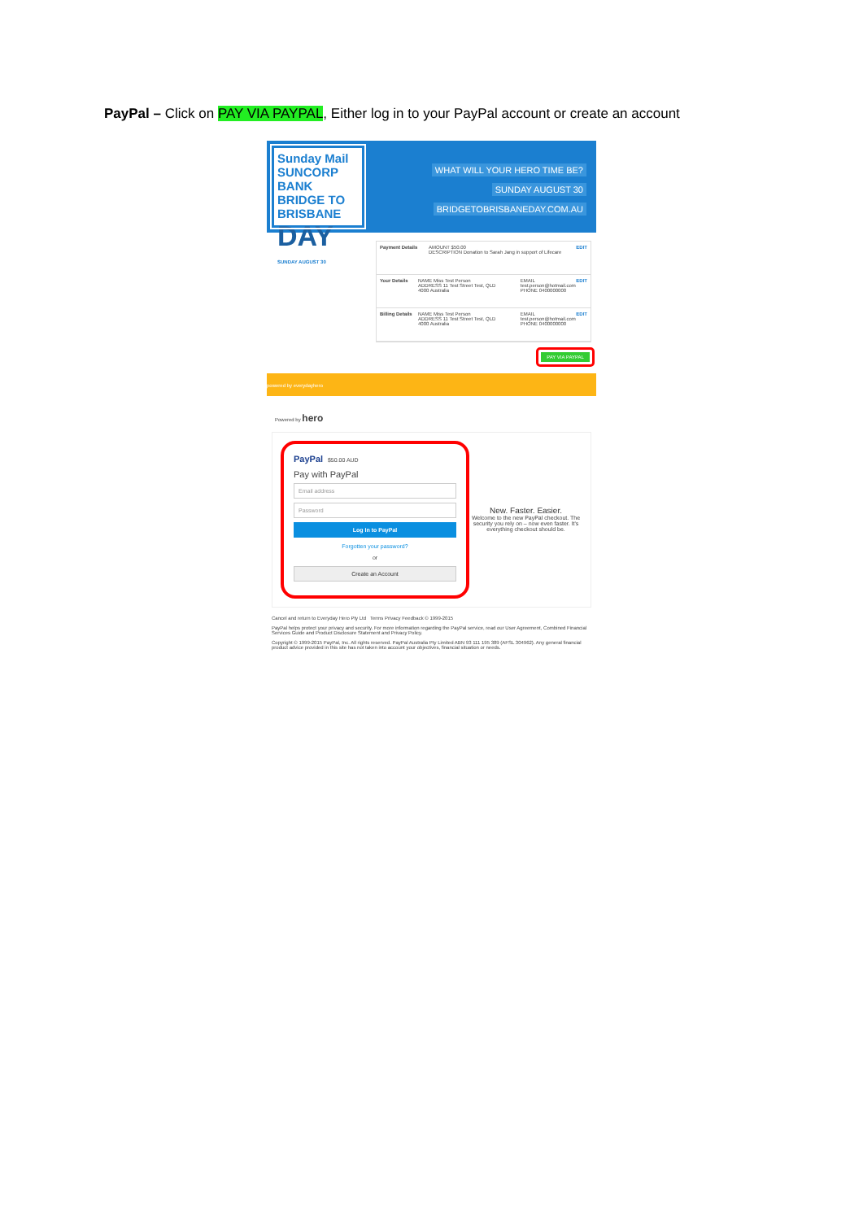PayPal – Click on PAY VIA PAYPAL, Either log in to your PayPal account or create an account
Sunday Mail SUNCORP BANK
BRIDGE TO BRISBANE
DAY
SUNDAY AUGUST 30
WHAT WILL YOUR HERO TIME BE?
SUNDAY AUGUST 30
BRIDGETOBRISBANEDAY.COM.AU
Payment Details AMOUNT $50.00
DESCRIPTION Donation to Sarah Jang in support of Lifecare EDIT
Your Details NAME Miss Test Person
ADDRESS 11 Test Street Test, QLD 4000 Australia EMAIL test.person@hotmail.com
PHONE 0400000000 EDIT
Billing Details NAME Miss Test Person
ADDRESS 11 Test Street Test, QLD 4000 Australia EMAIL test.person@hotmail.com
PHONE 0400000000 EDIT
PAY VIA PAYPAL
powered by everydayhero
Powered by hero
PayPal $50.00 AUD
Pay with PayPal
Email address
Password
Log In to PayPal
Forgotten your password?
or
Create an Account
New. Faster. Easier.
Welcome to the new PayPal checkout. The security you rely on – now even faster. It's everything checkout should be.
Cancel and return to Everyday Hero Pty Ltd Terms Privacy Feedback © 1999-2015
PayPal helps protect your privacy and security. For more information regarding the PayPal service, read our User Agreement, Combined Financial Services Guide and Product Disclosure Statement and Privacy Policy.
Copyright © 1999-2015 PayPal, Inc. All rights reserved. PayPal Australia Pty Limited ABN 93 111 195 389 (AFSL 304962). Any general financial product advice provided in this site has not taken into account your objectives, financial situation or needs.